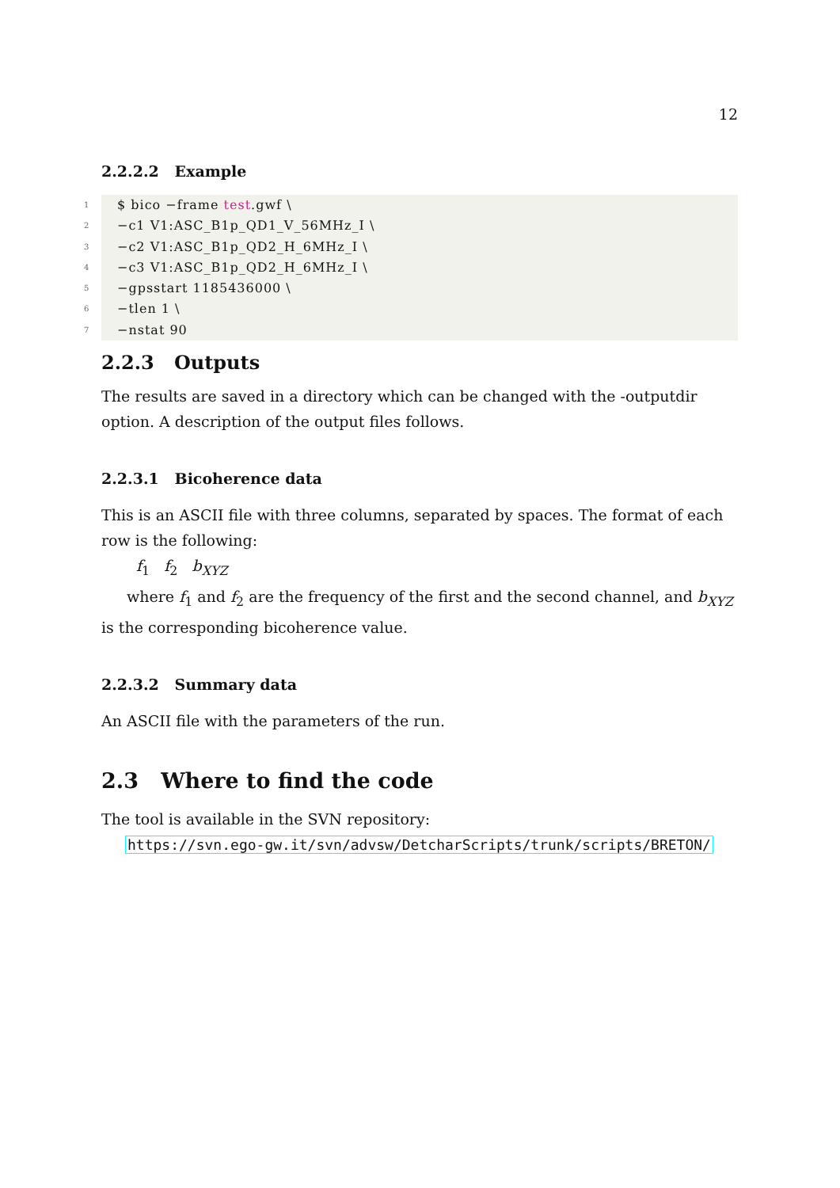12
2.2.2.2 Example
1 $ bico −frame test.gwf \
2 −c1 V1:ASC_B1p_QD1_V_56MHz_I \
3 −c2 V1:ASC_B1p_QD2_H_6MHz_I \
4 −c3 V1:ASC_B1p_QD2_H_6MHz_I \
5 −gpsstart 1185436000 \
6 −tlen 1 \
7 −nstat 90
2.2.3 Outputs
The results are saved in a directory which can be changed with the -outputdir option. A description of the output files follows.
2.2.3.1 Bicoherence data
This is an ASCII file with three columns, separated by spaces. The format of each row is the following:
f<sub>1</sub> f<sub>2</sub> b<sub>XYZ</sub>
where f<sub>1</sub> and f<sub>2</sub> are the frequency of the first and the second channel, and b<sub>XYZ</sub> is the corresponding bicoherence value.
2.2.3.2 Summary data
An ASCII file with the parameters of the run.
2.3 Where to find the code
The tool is available in the SVN repository:
https://svn.ego-gw.it/svn/advsw/DetcharScripts/trunk/scripts/BRETON/